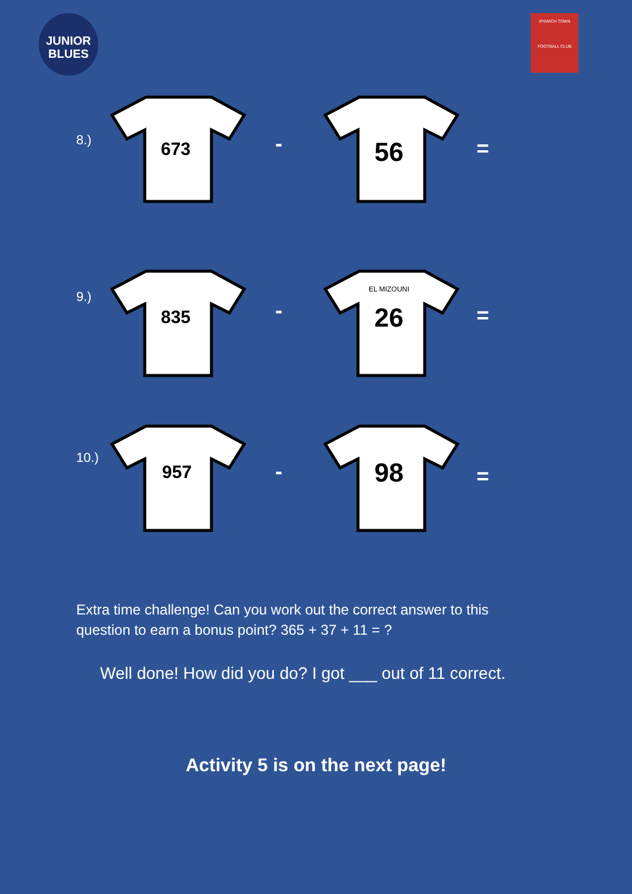JUNIOR
BLUES
IPSWICH TOWN
FOOTBALL CLUB
8.)
673
-
56
=
9.)
835
-
EL MIZOUNI
26
=
10.)
957
-
98
=
Extra time challenge! Can you work out the correct answer to this question to earn a bonus point? 365 + 37 + 11 = ?
Well done! How did you do? I got ___ out of 11 correct.
Activity 5 is on the next page!